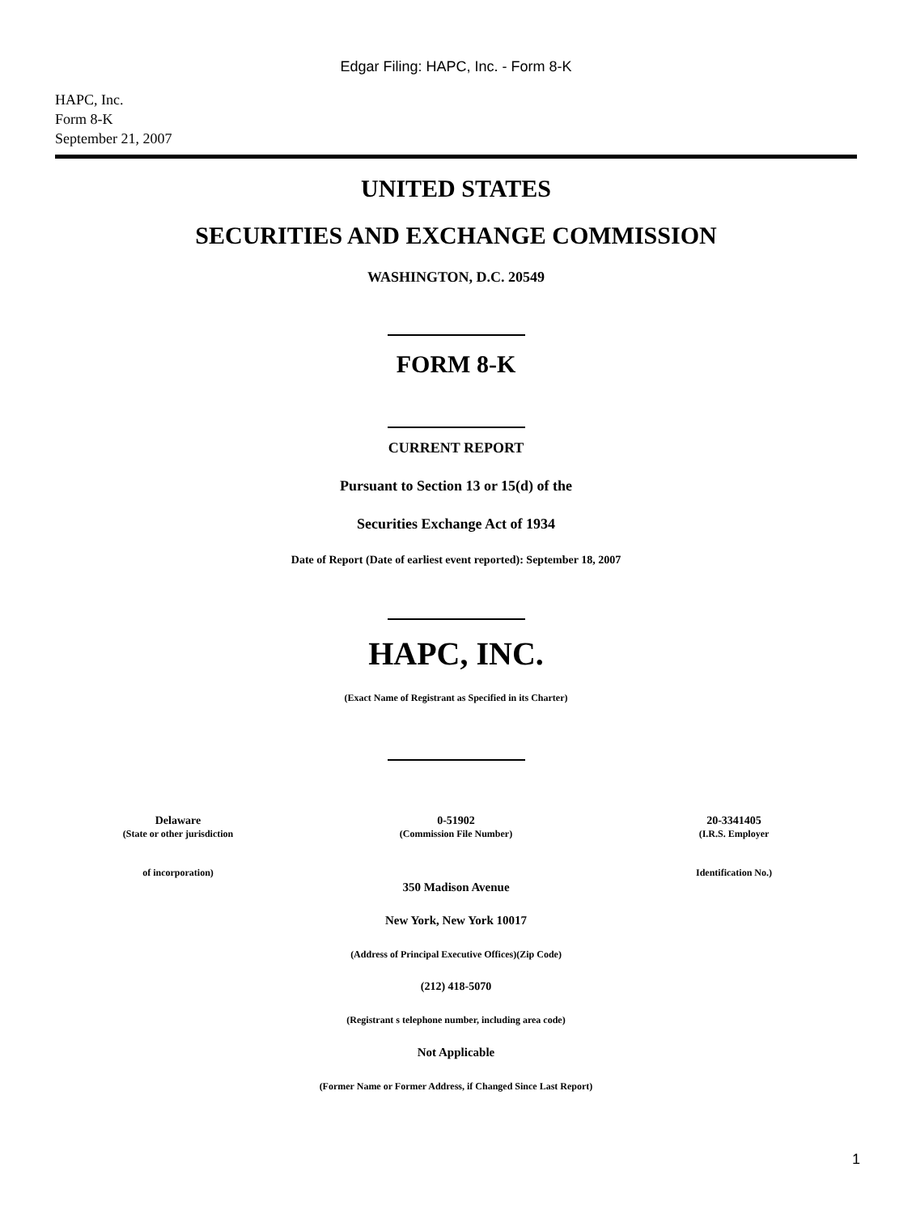Edgar Filing: HAPC, Inc. - Form 8-K
HAPC, Inc.
Form 8-K
September 21, 2007
UNITED STATES
SECURITIES AND EXCHANGE COMMISSION
WASHINGTON, D.C. 20549
FORM 8-K
CURRENT REPORT
Pursuant to Section 13 or 15(d) of the
Securities Exchange Act of 1934
Date of Report (Date of earliest event reported): September 18, 2007
HAPC, INC.
(Exact Name of Registrant as Specified in its Charter)
Delaware
(State or other jurisdiction
of incorporation)
0-51902
(Commission File Number)
20-3341405
(I.R.S. Employer
Identification No.)
350 Madison Avenue
New York, New York 10017
(Address of Principal Executive Offices)(Zip Code)
(212) 418-5070
(Registrant s telephone number, including area code)
Not Applicable
(Former Name or Former Address, if Changed Since Last Report)
1